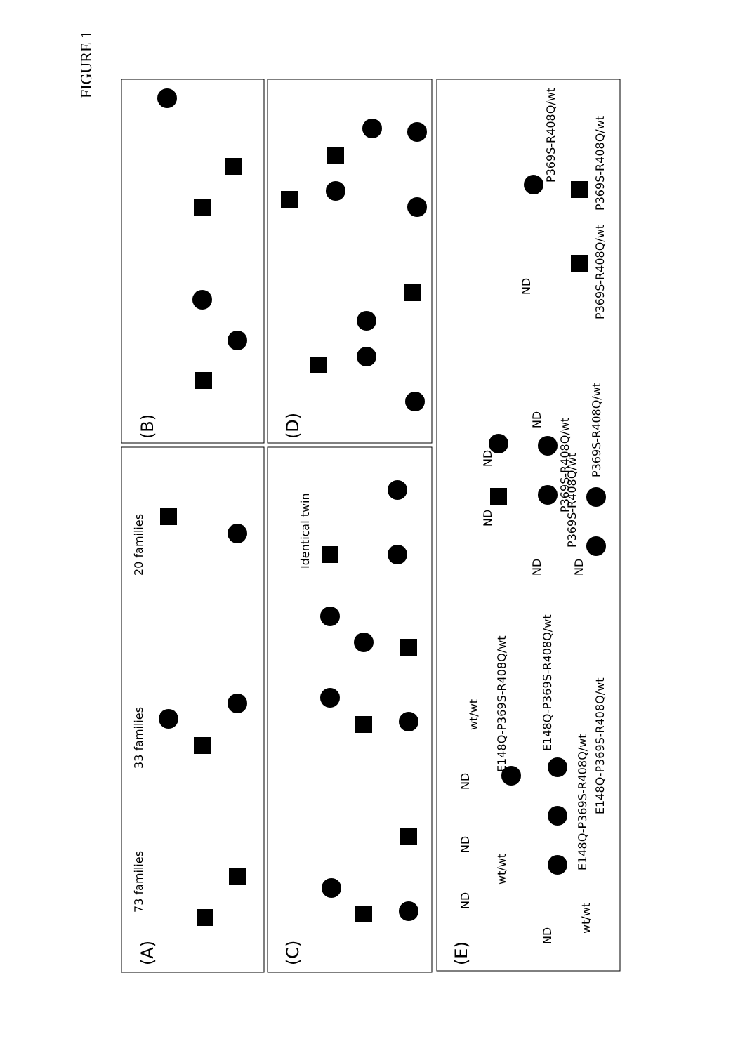FIGURE 1
(B)
(D)
(E)
(A)
(C)
73 families
33 families
20 families
Identical twin
wt/wt
E148Q-P369S-R408Q/wt
E148Q-P369S-R408Q/wt
E148Q-P369S-R408Q/wt
E148Q-P369S-R408Q/wt
wt/wt
wt/wt
P369S-R408Q/wt
P369S-R408Q/wt
P369S-R408Q/wt
P369S-R408Q/wt
P369S-R408Q/wt
P369S-R408Q/wt
ND
ND
ND
ND
ND
ND
ND
ND
ND
ND